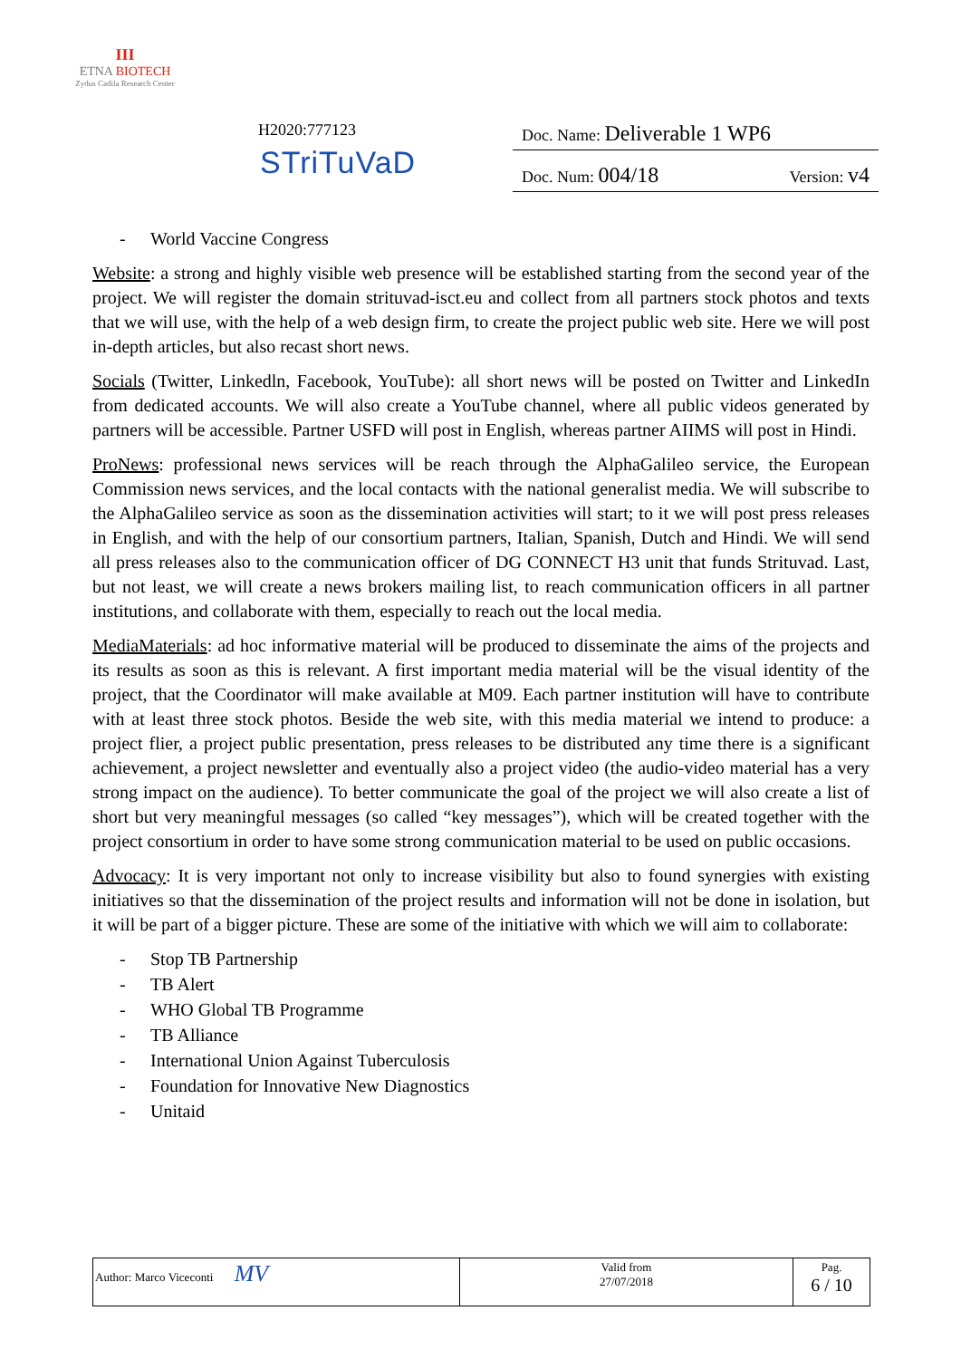III
ETNA BIOTECH
Zydus Cadila Research Center
H2020:777123
STriTuVaD
Doc. Name: Deliverable 1 WP6
Doc. Num: 004/18 Version: v4
- World Vaccine Congress
Website: a strong and highly visible web presence will be established starting from the second year of the project. We will register the domain strituvad-isct.eu and collect from all partners stock photos and texts that we will use, with the help of a web design firm, to create the project public web site. Here we will post in-depth articles, but also recast short news.
Socials (Twitter, Linkedln, Facebook, YouTube): all short news will be posted on Twitter and LinkedIn from dedicated accounts. We will also create a YouTube channel, where all public videos generated by partners will be accessible. Partner USFD will post in English, whereas partner AIIMS will post in Hindi.
ProNews: professional news services will be reach through the AlphaGalileo service, the European Commission news services, and the local contacts with the national generalist media. We will subscribe to the AlphaGalileo service as soon as the dissemination activities will start; to it we will post press releases in English, and with the help of our consortium partners, Italian, Spanish, Dutch and Hindi. We will send all press releases also to the communication officer of DG CONNECT H3 unit that funds Strituvad. Last, but not least, we will create a news brokers mailing list, to reach communication officers in all partner institutions, and collaborate with them, especially to reach out the local media.
MediaMaterials: ad hoc informative material will be produced to disseminate the aims of the projects and its results as soon as this is relevant. A first important media material will be the visual identity of the project, that the Coordinator will make available at M09. Each partner institution will have to contribute with at least three stock photos. Beside the web site, with this media material we intend to produce: a project flier, a project public presentation, press releases to be distributed any time there is a significant achievement, a project newsletter and eventually also a project video (the audio-video material has a very strong impact on the audience). To better communicate the goal of the project we will also create a list of short but very meaningful messages (so called “key messages”), which will be created together with the project consortium in order to have some strong communication material to be used on public occasions.
Advocacy: It is very important not only to increase visibility but also to found synergies with existing initiatives so that the dissemination of the project results and information will not be done in isolation, but it will be part of a bigger picture. These are some of the initiative with which we will aim to collaborate:
- Stop TB Partnership
- TB Alert
- WHO Global TB Programme
- TB Alliance
- International Union Against Tuberculosis
- Foundation for Innovative New Diagnostics
- Unitaid
| Author: Marco Viceconti MV | Valid from 27/07/2018 | Pag. 6 / 10 |